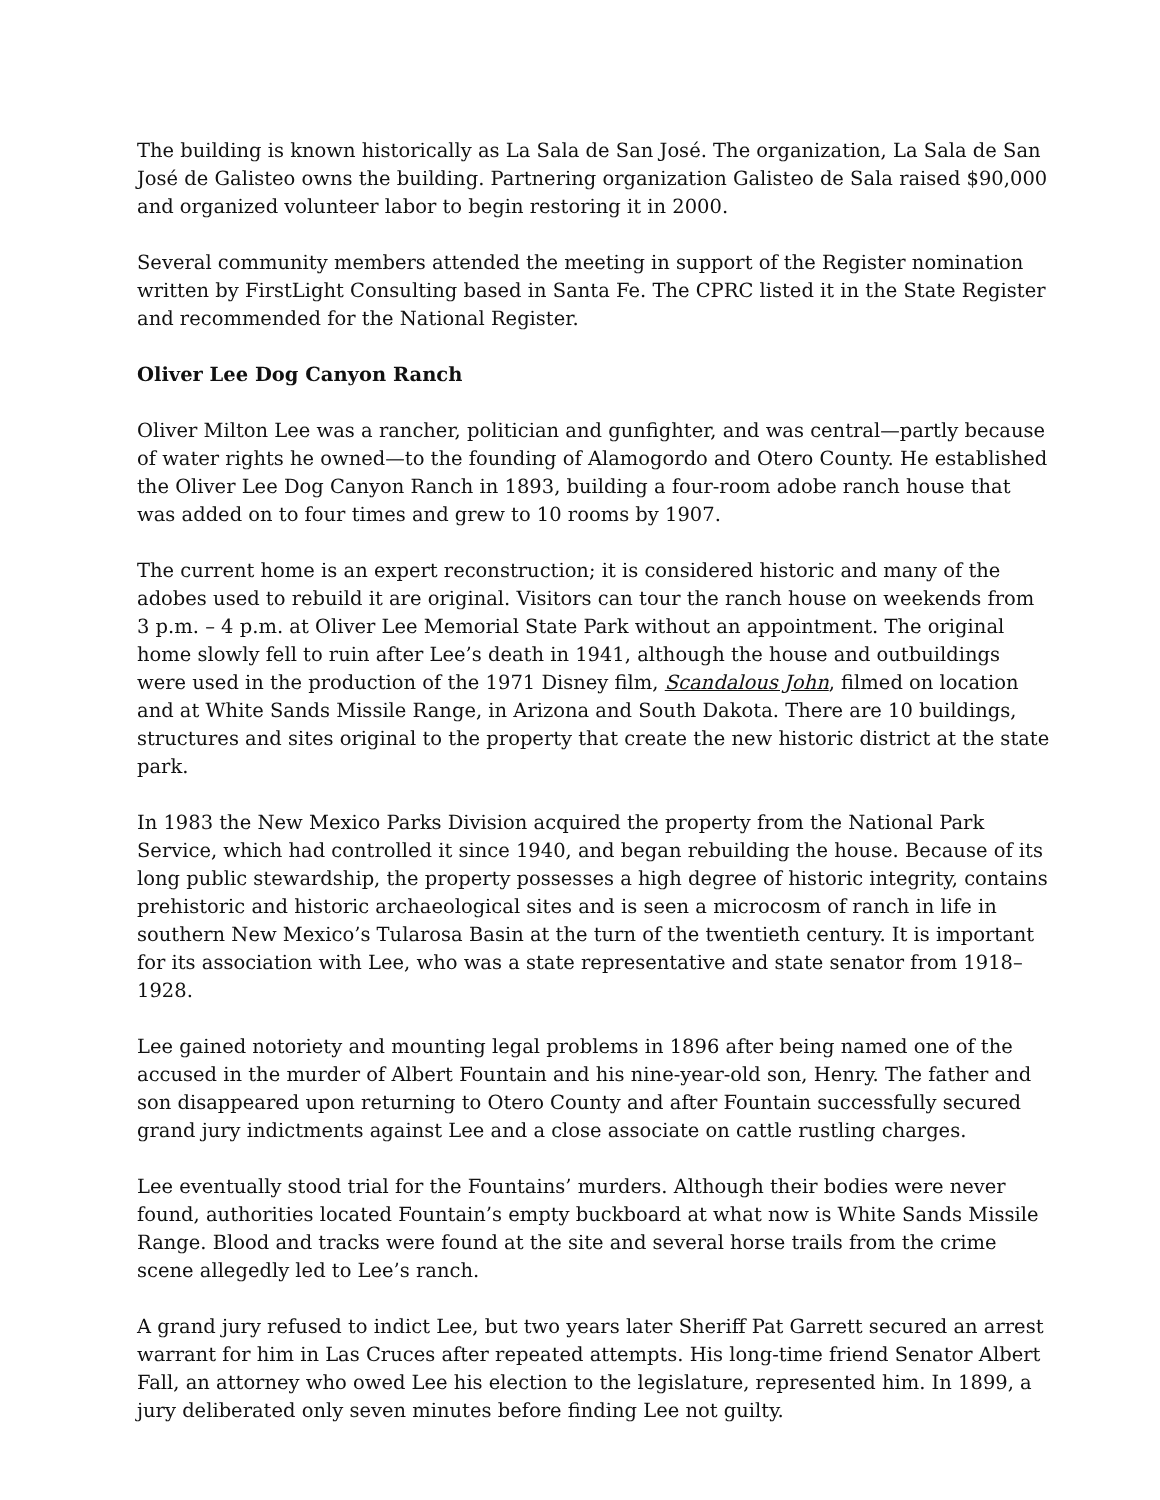The building is known historically as La Sala de San José. The organization, La Sala de San José de Galisteo owns the building. Partnering organization Galisteo de Sala raised $90,000 and organized volunteer labor to begin restoring it in 2000.
Several community members attended the meeting in support of the Register nomination written by FirstLight Consulting based in Santa Fe. The CPRC listed it in the State Register and recommended for the National Register.
Oliver Lee Dog Canyon Ranch
Oliver Milton Lee was a rancher, politician and gunfighter, and was central—partly because of water rights he owned—to the founding of Alamogordo and Otero County. He established the Oliver Lee Dog Canyon Ranch in 1893, building a four-room adobe ranch house that was added on to four times and grew to 10 rooms by 1907.
The current home is an expert reconstruction; it is considered historic and many of the adobes used to rebuild it are original. Visitors can tour the ranch house on weekends from 3 p.m. – 4 p.m. at Oliver Lee Memorial State Park without an appointment. The original home slowly fell to ruin after Lee’s death in 1941, although the house and outbuildings were used in the production of the 1971 Disney film, Scandalous John, filmed on location and at White Sands Missile Range, in Arizona and South Dakota. There are 10 buildings, structures and sites original to the property that create the new historic district at the state park.
In 1983 the New Mexico Parks Division acquired the property from the National Park Service, which had controlled it since 1940, and began rebuilding the house. Because of its long public stewardship, the property possesses a high degree of historic integrity, contains prehistoric and historic archaeological sites and is seen a microcosm of ranch in life in southern New Mexico’s Tularosa Basin at the turn of the twentieth century. It is important for its association with Lee, who was a state representative and state senator from 1918–1928.
Lee gained notoriety and mounting legal problems in 1896 after being named one of the accused in the murder of Albert Fountain and his nine-year-old son, Henry. The father and son disappeared upon returning to Otero County and after Fountain successfully secured grand jury indictments against Lee and a close associate on cattle rustling charges.
Lee eventually stood trial for the Fountains’ murders. Although their bodies were never found, authorities located Fountain’s empty buckboard at what now is White Sands Missile Range. Blood and tracks were found at the site and several horse trails from the crime scene allegedly led to Lee’s ranch.
A grand jury refused to indict Lee, but two years later Sheriff Pat Garrett secured an arrest warrant for him in Las Cruces after repeated attempts. His long-time friend Senator Albert Fall, an attorney who owed Lee his election to the legislature, represented him. In 1899, a jury deliberated only seven minutes before finding Lee not guilty.